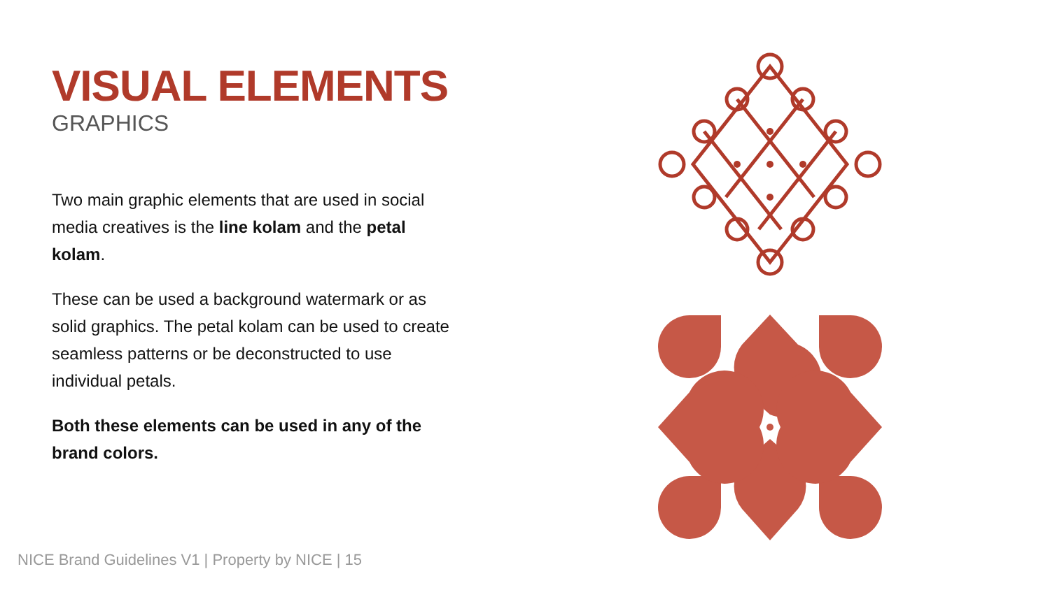VISUAL ELEMENTS
GRAPHICS
Two main graphic elements that are used in social media creatives is the line kolam and the petal kolam.
These can be used a background watermark or as solid graphics. The petal kolam can be used to create seamless patterns or be deconstructed to use individual petals.
Both these elements can be used in any of the brand colors.
NICE Brand Guidelines V1 | Property by NICE | 15